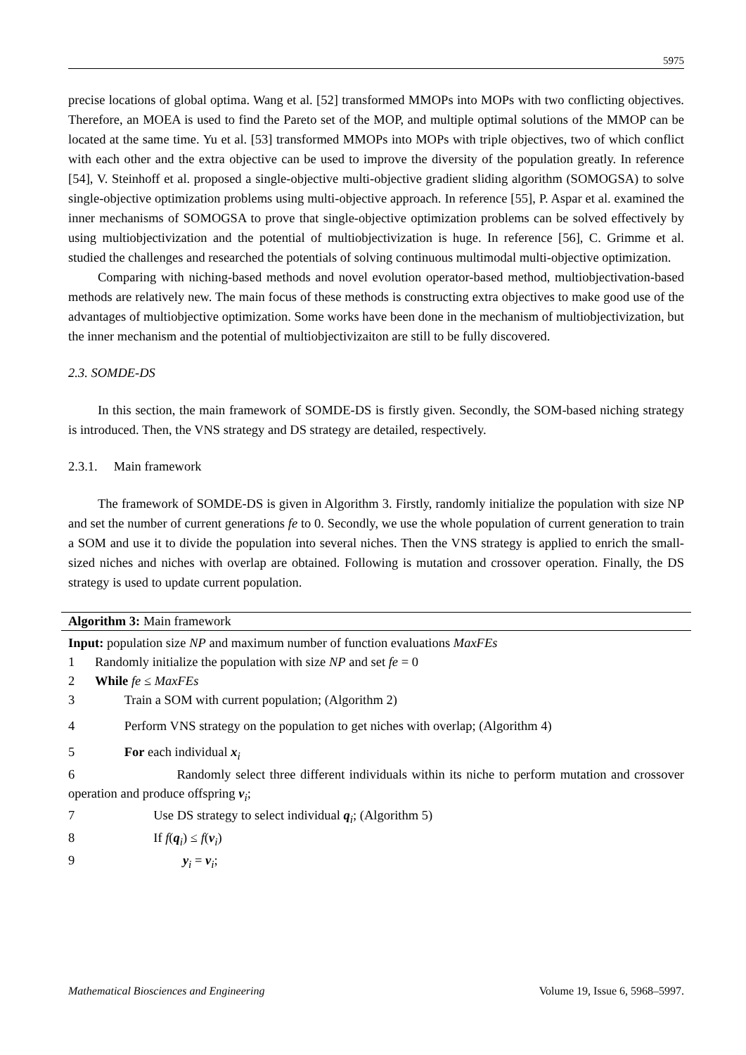5975
precise locations of global optima. Wang et al. [52] transformed MMOPs into MOPs with two conflicting objectives. Therefore, an MOEA is used to find the Pareto set of the MOP, and multiple optimal solutions of the MMOP can be located at the same time. Yu et al. [53] transformed MMOPs into MOPs with triple objectives, two of which conflict with each other and the extra objective can be used to improve the diversity of the population greatly. In reference [54], V. Steinhoff et al. proposed a single-objective multi-objective gradient sliding algorithm (SOMOGSA) to solve single-objective optimization problems using multi-objective approach. In reference [55], P. Aspar et al. examined the inner mechanisms of SOMOGSA to prove that single-objective optimization problems can be solved effectively by using multiobjectivization and the potential of multiobjectivization is huge. In reference [56], C. Grimme et al. studied the challenges and researched the potentials of solving continuous multimodal multi-objective optimization.
Comparing with niching-based methods and novel evolution operator-based method, multiobjectivation-based methods are relatively new. The main focus of these methods is constructing extra objectives to make good use of the advantages of multiobjective optimization. Some works have been done in the mechanism of multiobjectivization, but the inner mechanism and the potential of multiobjectivizaiton are still to be fully discovered.
2.3. SOMDE-DS
In this section, the main framework of SOMDE-DS is firstly given. Secondly, the SOM-based niching strategy is introduced. Then, the VNS strategy and DS strategy are detailed, respectively.
2.3.1. Main framework
The framework of SOMDE-DS is given in Algorithm 3. Firstly, randomly initialize the population with size NP and set the number of current generations fe to 0. Secondly, we use the whole population of current generation to train a SOM and use it to divide the population into several niches. Then the VNS strategy is applied to enrich the small-sized niches and niches with overlap are obtained. Following is mutation and crossover operation. Finally, the DS strategy is used to update current population.
Algorithm 3: Main framework
Input: population size NP and maximum number of function evaluations MaxFEs
1 Randomly initialize the population with size NP and set fe = 0
2 While fe ≤ MaxFEs
3 Train a SOM with current population; (Algorithm 2)
4 Perform VNS strategy on the population to get niches with overlap; (Algorithm 4)
5 For each individual x<sub>i</sub>
6 Randomly select three different individuals within its niche to perform mutation and crossover operation and produce offspring v<sub>i</sub>;
7 Use DS strategy to select individual q<sub>i</sub>; (Algorithm 5)
8 If f(q<sub>i</sub>) ≤ f(v<sub>i</sub>)
9 y<sub>i</sub> = v<sub>i</sub>;
Mathematical Biosciences and Engineering Volume 19, Issue 6, 5968–5997.